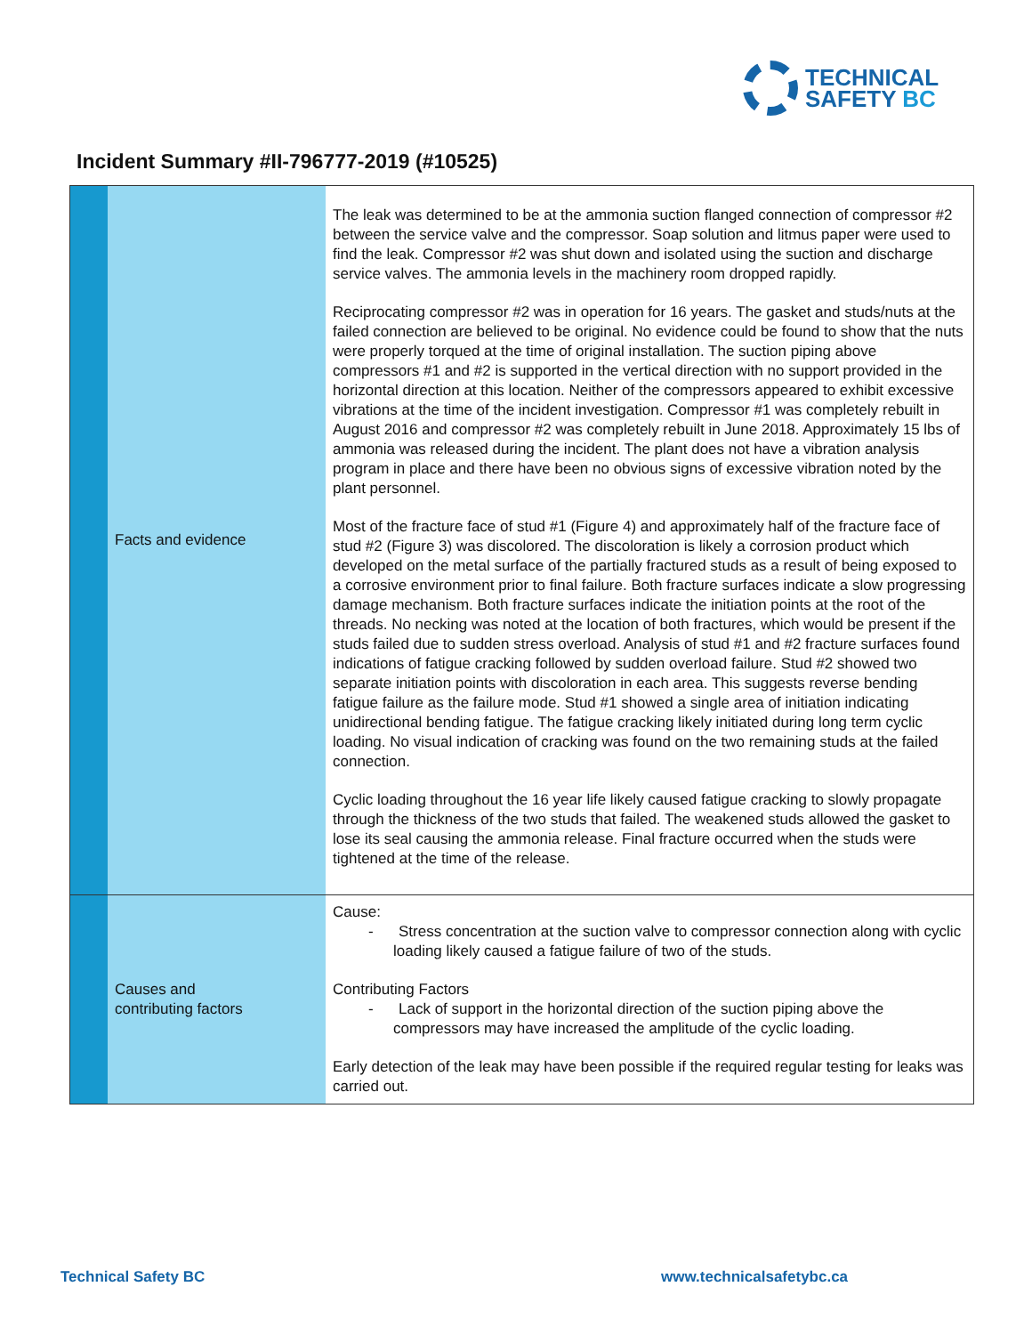TECHNICAL
SAFETY BC
Incident Summary #II-796777-2019 (#10525)
| | Facts and evidence | The leak was determined to be at the ammonia suction flanged connection of compressor #2 between the service valve and the compressor. Soap solution and litmus paper were used to find the leak. Compressor #2 was shut down and isolated using the suction and discharge service valves. The ammonia levels in the machinery room dropped rapidly. Reciprocating compressor #2 was in operation for 16 years. The gasket and studs/nuts at the failed connection are believed to be original. No evidence could be found to show that the nuts were properly torqued at the time of original installation. The suction piping above compressors #1 and #2 is supported in the vertical direction with no support provided in the horizontal direction at this location. Neither of the compressors appeared to exhibit excessive vibrations at the time of the incident investigation. Compressor #1 was completely rebuilt in August 2016 and compressor #2 was completely rebuilt in June 2018. Approximately 15 lbs of ammonia was released during the incident. The plant does not have a vibration analysis program in place and there have been no obvious signs of excessive vibration noted by the plant personnel. Most of the fracture face of stud #1 (Figure 4) and approximately half of the fracture face of stud #2 (Figure 3) was discolored. The discoloration is likely a corrosion product which developed on the metal surface of the partially fractured studs as a result of being exposed to a corrosive environment prior to final failure. Both fracture surfaces indicate a slow progressing damage mechanism. Both fracture surfaces indicate the initiation points at the root of the threads. No necking was noted at the location of both fractures, which would be present if the studs failed due to sudden stress overload. Analysis of stud #1 and #2 fracture surfaces found indications of fatigue cracking followed by sudden overload failure. Stud #2 showed two separate initiation points with discoloration in each area. This suggests reverse bending fatigue failure as the failure mode. Stud #1 showed a single area of initiation indicating unidirectional bending fatigue. The fatigue cracking likely initiated during long term cyclic loading. No visual indication of cracking was found on the two remaining studs at the failed connection. Cyclic loading throughout the 16 year life likely caused fatigue cracking to slowly propagate through the thickness of the two studs that failed. The weakened studs allowed the gasket to lose its seal causing the ammonia release. Final fracture occurred when the studs were tightened at the time of the release. |
| | Causes and contributing factors | Cause: - Stress concentration at the suction valve to compressor connection along with cyclic loading likely caused a fatigue failure of two of the studs. Contributing Factors - Lack of support in the horizontal direction of the suction piping above the compressors may have increased the amplitude of the cyclic loading. Early detection of the leak may have been possible if the required regular testing for leaks was carried out. |
Technical Safety BC www.technicalsafetybc.ca